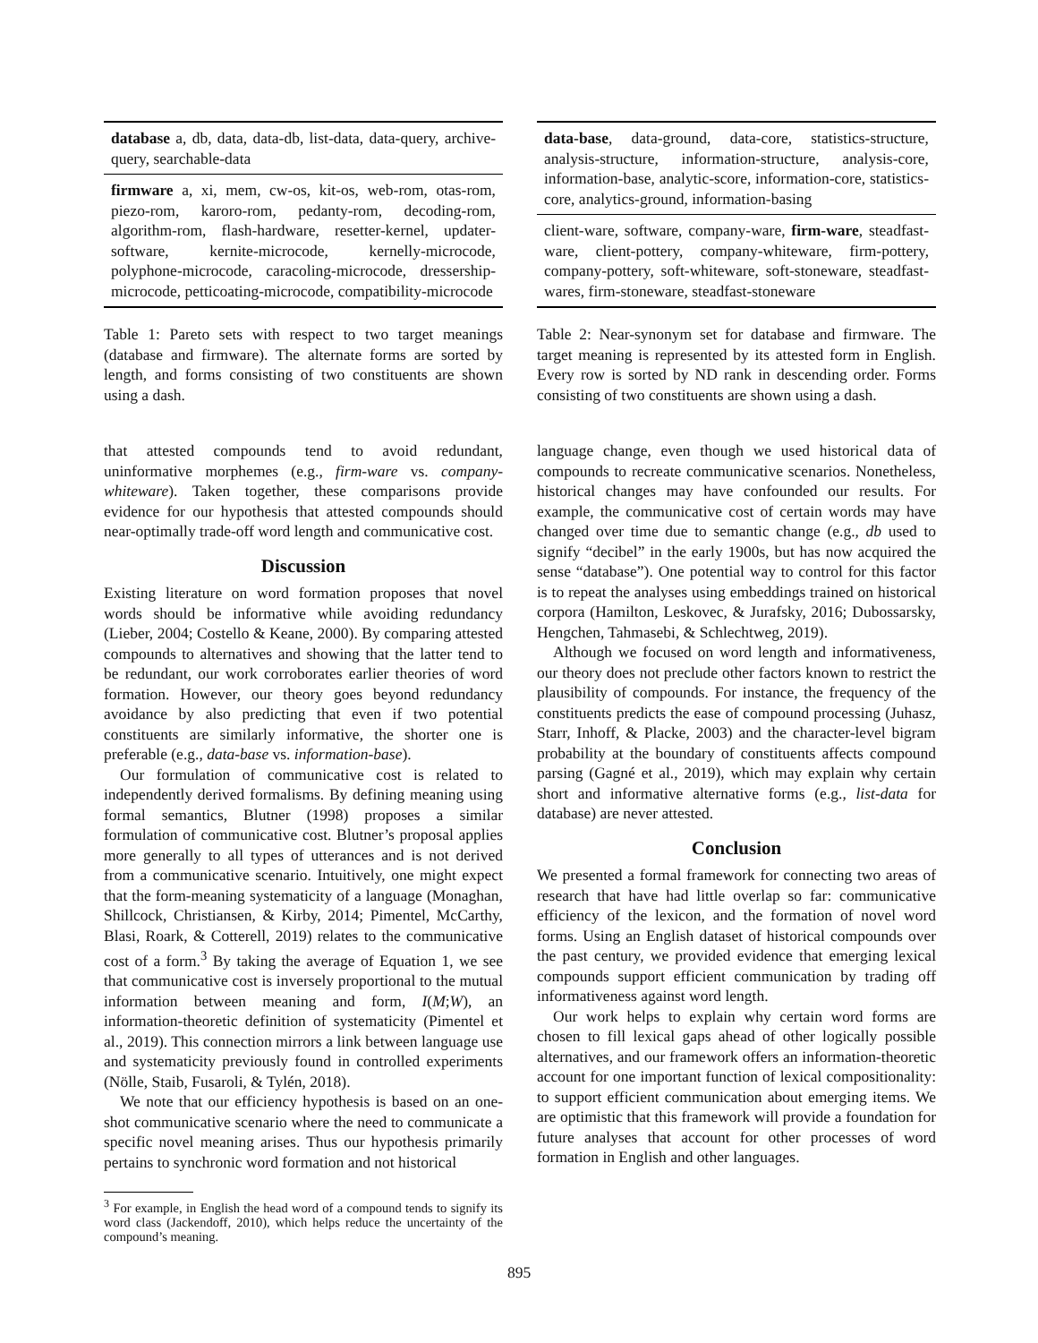| database a, db, data, data-db, list-data, data-query, archive-query, searchable-data |
| firmware a, xi, mem, cw-os, kit-os, web-rom, otas-rom, piezo-rom, karoro-rom, pedanty-rom, decoding-rom, algorithm-rom, flash-hardware, resetter-kernel, updater-software, kernite-microcode, kernelly-microcode, polyphone-microcode, caracoling-microcode, dressership-microcode, petticoating-microcode, compatibility-microcode |
Table 1: Pareto sets with respect to two target meanings (database and firmware). The alternate forms are sorted by length, and forms consisting of two constituents are shown using a dash.
that attested compounds tend to avoid redundant, uninformative morphemes (e.g., firm-ware vs. company-whiteware). Taken together, these comparisons provide evidence for our hypothesis that attested compounds should near-optimally trade-off word length and communicative cost.
Discussion
Existing literature on word formation proposes that novel words should be informative while avoiding redundancy (Lieber, 2004; Costello & Keane, 2000). By comparing attested compounds to alternatives and showing that the latter tend to be redundant, our work corroborates earlier theories of word formation. However, our theory goes beyond redundancy avoidance by also predicting that even if two potential constituents are similarly informative, the shorter one is preferable (e.g., data-base vs. information-base).
Our formulation of communicative cost is related to independently derived formalisms. By defining meaning using formal semantics, Blutner (1998) proposes a similar formulation of communicative cost. Blutner’s proposal applies more generally to all types of utterances and is not derived from a communicative scenario. Intuitively, one might expect that the form-meaning systematicity of a language (Monaghan, Shillcock, Christiansen, & Kirby, 2014; Pimentel, McCarthy, Blasi, Roark, & Cotterell, 2019) relates to the communicative cost of a form.<sup>3</sup> By taking the average of Equation 1, we see that communicative cost is inversely proportional to the mutual information between meaning and form, I(M;W), an information-theoretic definition of systematicity (Pimentel et al., 2019). This connection mirrors a link between language use and systematicity previously found in controlled experiments (Nölle, Staib, Fusaroli, & Tylén, 2018).
We note that our efficiency hypothesis is based on an one-shot communicative scenario where the need to communicate a specific novel meaning arises. Thus our hypothesis primarily pertains to synchronic word formation and not historical
<sup>3</sup> For example, in English the head word of a compound tends to signify its word class (Jackendoff, 2010), which helps reduce the uncertainty of the compound’s meaning.
| data-base , data-ground, data-core, statistics-structure, analysis-structure, information-structure, analysis-core, information-base, analytic-score, information-core, statistics-core, analytics-ground, information-basing |
| client-ware, software, company-ware, firm-ware , steadfast-ware, client-pottery, company-whiteware, firm-pottery, company-pottery, soft-whiteware, soft-stoneware, steadfast-wares, firm-stoneware, steadfast-stoneware |
Table 2: Near-synonym set for database and firmware. The target meaning is represented by its attested form in English. Every row is sorted by ND rank in descending order. Forms consisting of two constituents are shown using a dash.
language change, even though we used historical data of compounds to recreate communicative scenarios. Nonetheless, historical changes may have confounded our results. For example, the communicative cost of certain words may have changed over time due to semantic change (e.g., db used to signify “decibel” in the early 1900s, but has now acquired the sense “database”). One potential way to control for this factor is to repeat the analyses using embeddings trained on historical corpora (Hamilton, Leskovec, & Jurafsky, 2016; Dubossarsky, Hengchen, Tahmasebi, & Schlechtweg, 2019).
Although we focused on word length and informativeness, our theory does not preclude other factors known to restrict the plausibility of compounds. For instance, the frequency of the constituents predicts the ease of compound processing (Juhasz, Starr, Inhoff, & Placke, 2003) and the character-level bigram probability at the boundary of constituents affects compound parsing (Gagné et al., 2019), which may explain why certain short and informative alternative forms (e.g., list-data for database) are never attested.
Conclusion
We presented a formal framework for connecting two areas of research that have had little overlap so far: communicative efficiency of the lexicon, and the formation of novel word forms. Using an English dataset of historical compounds over the past century, we provided evidence that emerging lexical compounds support efficient communication by trading off informativeness against word length.
Our work helps to explain why certain word forms are chosen to fill lexical gaps ahead of other logically possible alternatives, and our framework offers an information-theoretic account for one important function of lexical compositionality: to support efficient communication about emerging items. We are optimistic that this framework will provide a foundation for future analyses that account for other processes of word formation in English and other languages.
895